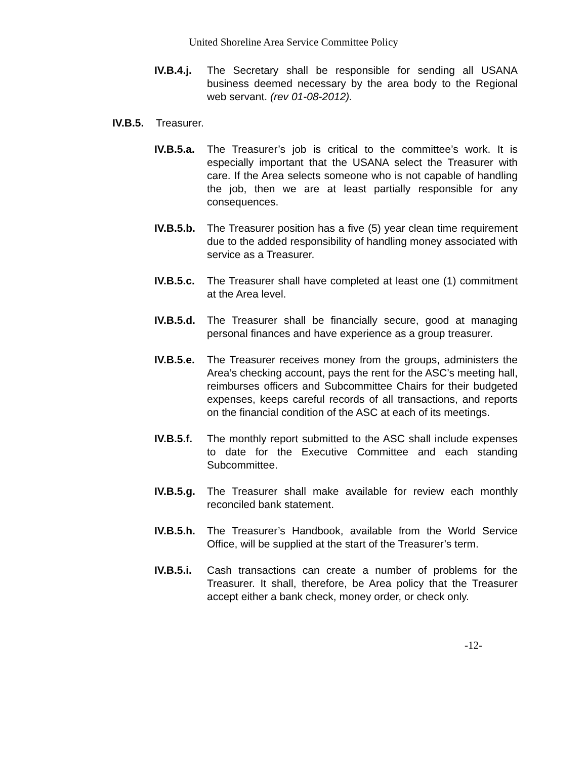United Shoreline Area Service Committee Policy
IV.B.4.j. The Secretary shall be responsible for sending all USANA business deemed necessary by the area body to the Regional web servant. (rev 01-08-2012).
IV.B.5. Treasurer.
IV.B.5.a. The Treasurer’s job is critical to the committee’s work. It is especially important that the USANA select the Treasurer with care. If the Area selects someone who is not capable of handling the job, then we are at least partially responsible for any consequences.
IV.B.5.b. The Treasurer position has a five (5) year clean time requirement due to the added responsibility of handling money associated with service as a Treasurer.
IV.B.5.c. The Treasurer shall have completed at least one (1) commitment at the Area level.
IV.B.5.d. The Treasurer shall be financially secure, good at managing personal finances and have experience as a group treasurer.
IV.B.5.e. The Treasurer receives money from the groups, administers the Area’s checking account, pays the rent for the ASC’s meeting hall, reimburses officers and Subcommittee Chairs for their budgeted expenses, keeps careful records of all transactions, and reports on the financial condition of the ASC at each of its meetings.
IV.B.5.f. The monthly report submitted to the ASC shall include expenses to date for the Executive Committee and each standing Subcommittee.
IV.B.5.g. The Treasurer shall make available for review each monthly reconciled bank statement.
IV.B.5.h. The Treasurer’s Handbook, available from the World Service Office, will be supplied at the start of the Treasurer’s term.
IV.B.5.i. Cash transactions can create a number of problems for the Treasurer. It shall, therefore, be Area policy that the Treasurer accept either a bank check, money order, or check only.
-12-